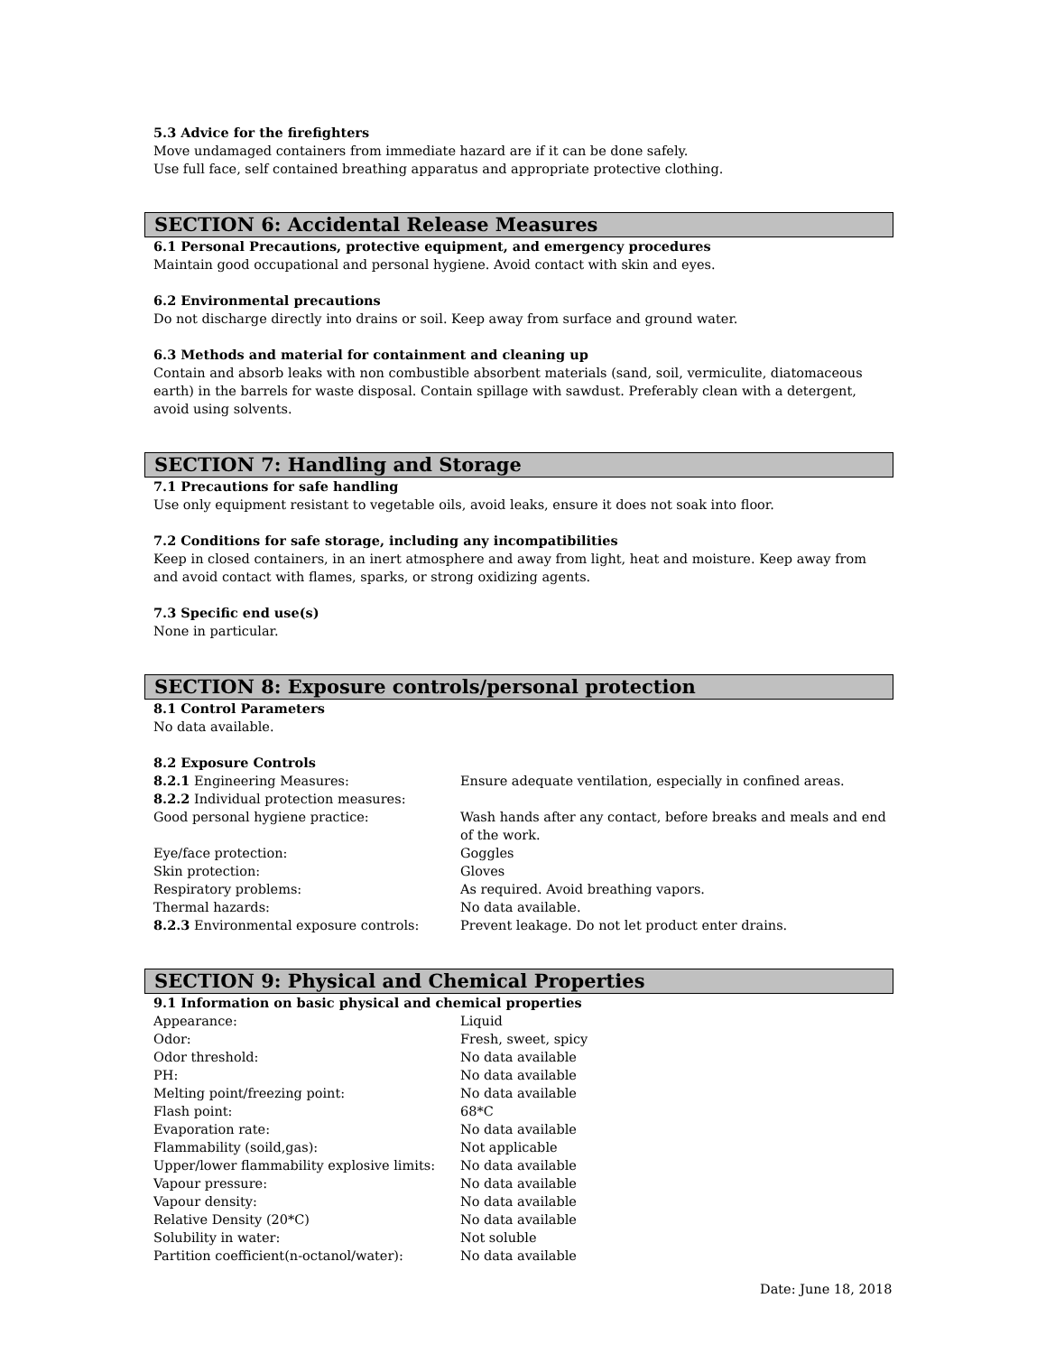5.3 Advice for the firefighters
Move undamaged containers from immediate hazard are if it can be done safely.
Use full face, self contained breathing apparatus and appropriate protective clothing.
SECTION 6: Accidental Release Measures
6.1 Personal Precautions, protective equipment, and emergency procedures
Maintain good occupational and personal hygiene. Avoid contact with skin and eyes.
6.2 Environmental precautions
Do not discharge directly into drains or soil. Keep away from surface and ground water.
6.3 Methods and material for containment and cleaning up
Contain and absorb leaks with non combustible absorbent materials (sand, soil, vermiculite, diatomaceous earth) in the barrels for waste disposal. Contain spillage with sawdust. Preferably clean with a detergent, avoid using solvents.
SECTION 7: Handling and Storage
7.1 Precautions for safe handling
Use only equipment resistant to vegetable oils, avoid leaks, ensure it does not soak into floor.
7.2 Conditions for safe storage, including any incompatibilities
Keep in closed containers, in an inert atmosphere and away from light, heat and moisture. Keep away from and avoid contact with flames, sparks, or strong oxidizing agents.
7.3 Specific end use(s)
None in particular.
SECTION 8: Exposure controls/personal protection
8.1 Control Parameters
No data available.
8.2 Exposure Controls
| 8.2.1 Engineering Measures: | Ensure adequate ventilation, especially in confined areas. |
| 8.2.2 Individual protection measures: | |
| Good personal hygiene practice: | Wash hands after any contact, before breaks and meals and end of the work. |
| Eye/face protection: | Goggles |
| Skin protection: | Gloves |
| Respiratory problems: | As required. Avoid breathing vapors. |
| Thermal hazards: | No data available. |
| 8.2.3 Environmental exposure controls: | Prevent leakage. Do not let product enter drains. |
SECTION 9: Physical and Chemical Properties
9.1 Information on basic physical and chemical properties
| Appearance: | Liquid |
| Odor: | Fresh, sweet, spicy |
| Odor threshold: | No data available |
| PH: | No data available |
| Melting point/freezing point: | No data available |
| Flash point: | 68*C |
| Evaporation rate: | No data available |
| Flammability (soild,gas): | Not applicable |
| Upper/lower flammability explosive limits: | No data available |
| Vapour pressure: | No data available |
| Vapour density: | No data available |
| Relative Density (20*C) | No data available |
| Solubility in water: | Not soluble |
| Partition coefficient(n-octanol/water): | No data available |
Date: June 18, 2018